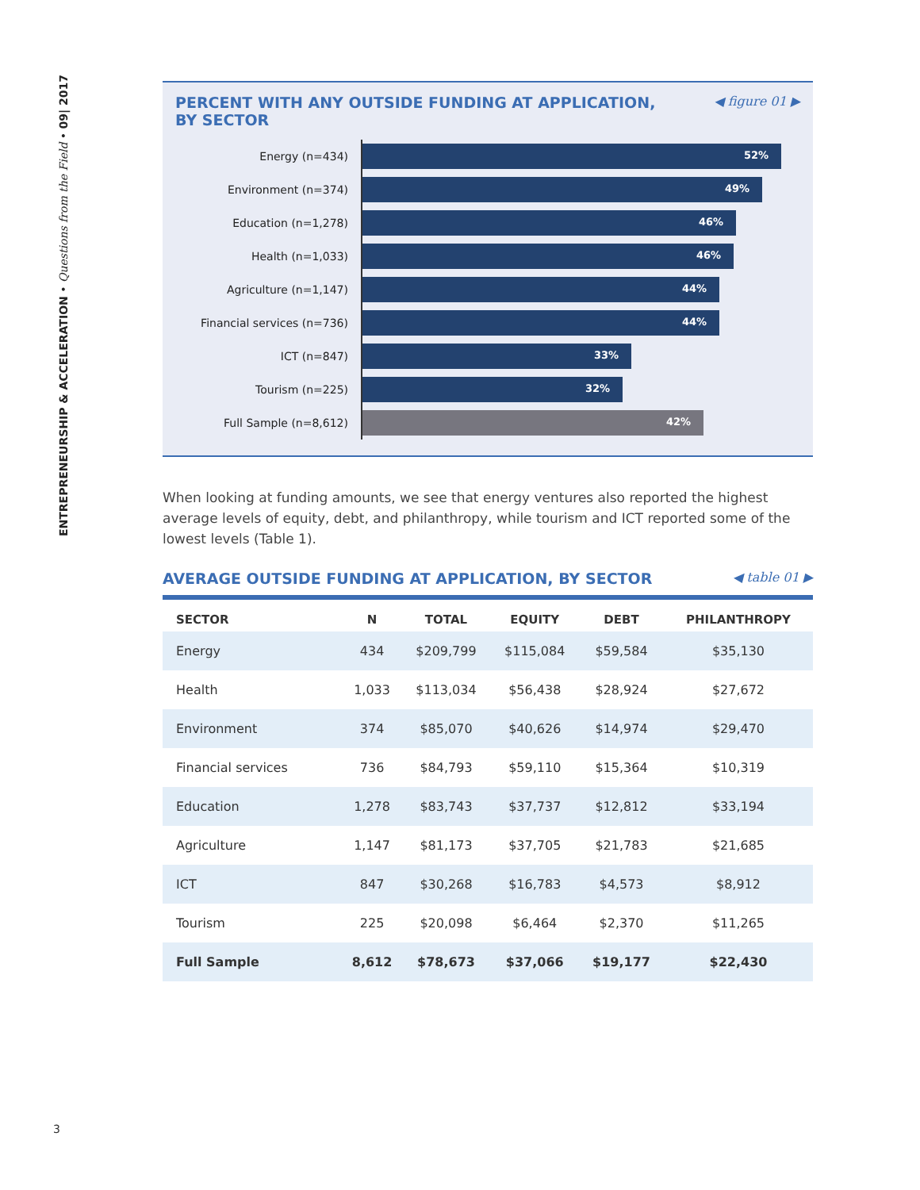ENTREPRENEURSHIP & ACCELERATION • Questions from the Field • 09| 2017
PERCENT WITH ANY OUTSIDE FUNDING AT APPLICATION,
BY SECTOR
◀ figure 01 ▶
Energy (n=434)
52%
Environment (n=374)
49%
Education (n=1,278)
46%
Health (n=1,033)
46%
Agriculture (n=1,147)
44%
Financial services (n=736)
44%
ICT (n=847)
33%
Tourism (n=225)
32%
Full Sample (n=8,612)
42%
When looking at funding amounts, we see that energy ventures also reported the highest average levels of equity, debt, and philanthropy, while tourism and ICT reported some of the lowest levels (Table 1).
AVERAGE OUTSIDE FUNDING AT APPLICATION, BY SECTOR
◀ table 01 ▶
| SECTOR | N | TOTAL | EQUITY | DEBT | PHILANTHROPY |
| --- | --- | --- | --- | --- | --- |
| Energy | 434 | $209,799 | $115,084 | $59,584 | $35,130 |
| Health | 1,033 | $113,034 | $56,438 | $28,924 | $27,672 |
| Environment | 374 | $85,070 | $40,626 | $14,974 | $29,470 |
| Financial services | 736 | $84,793 | $59,110 | $15,364 | $10,319 |
| Education | 1,278 | $83,743 | $37,737 | $12,812 | $33,194 |
| Agriculture | 1,147 | $81,173 | $37,705 | $21,783 | $21,685 |
| ICT | 847 | $30,268 | $16,783 | $4,573 | $8,912 |
| Tourism | 225 | $20,098 | $6,464 | $2,370 | $11,265 |
| Full Sample | 8,612 | $78,673 | $37,066 | $19,177 | $22,430 |
3